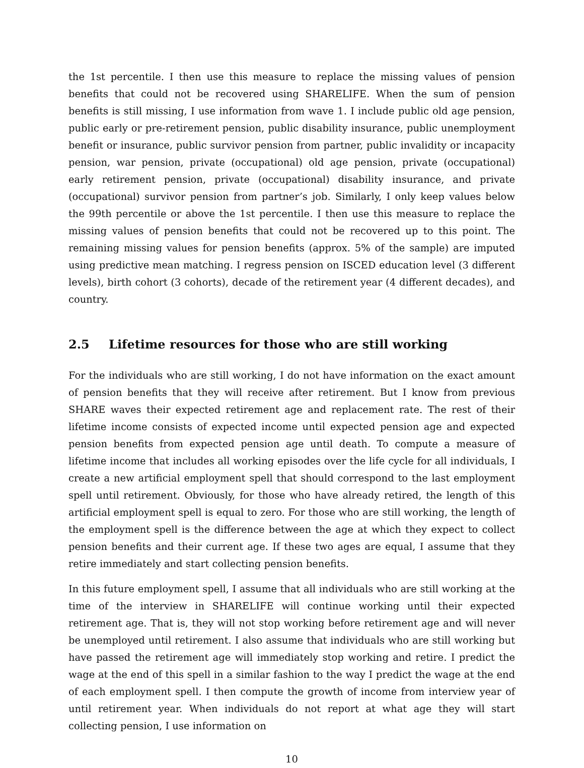the 1st percentile. I then use this measure to replace the missing values of pension benefits that could not be recovered using SHARELIFE. When the sum of pension benefits is still missing, I use information from wave 1. I include public old age pension, public early or pre-retirement pension, public disability insurance, public unemployment benefit or insurance, public survivor pension from partner, public invalidity or incapacity pension, war pension, private (occupational) old age pension, private (occupational) early retirement pension, private (occupational) disability insurance, and private (occupational) survivor pension from partner’s job. Similarly, I only keep values below the 99th percentile or above the 1st percentile. I then use this measure to replace the missing values of pension benefits that could not be recovered up to this point. The remaining missing values for pension benefits (approx. 5% of the sample) are imputed using predictive mean matching. I regress pension on ISCED education level (3 different levels), birth cohort (3 cohorts), decade of the retirement year (4 different decades), and country.
2.5 Lifetime resources for those who are still working
For the individuals who are still working, I do not have information on the exact amount of pension benefits that they will receive after retirement. But I know from previous SHARE waves their expected retirement age and replacement rate. The rest of their lifetime income consists of expected income until expected pension age and expected pension benefits from expected pension age until death. To compute a measure of lifetime income that includes all working episodes over the life cycle for all individuals, I create a new artificial employment spell that should correspond to the last employment spell until retirement. Obviously, for those who have already retired, the length of this artificial employment spell is equal to zero. For those who are still working, the length of the employment spell is the difference between the age at which they expect to collect pension benefits and their current age. If these two ages are equal, I assume that they retire immediately and start collecting pension benefits.
In this future employment spell, I assume that all individuals who are still working at the time of the interview in SHARELIFE will continue working until their expected retirement age. That is, they will not stop working before retirement age and will never be unemployed until retirement. I also assume that individuals who are still working but have passed the retirement age will immediately stop working and retire. I predict the wage at the end of this spell in a similar fashion to the way I predict the wage at the end of each employment spell. I then compute the growth of income from interview year of until retirement year. When individuals do not report at what age they will start collecting pension, I use information on
10